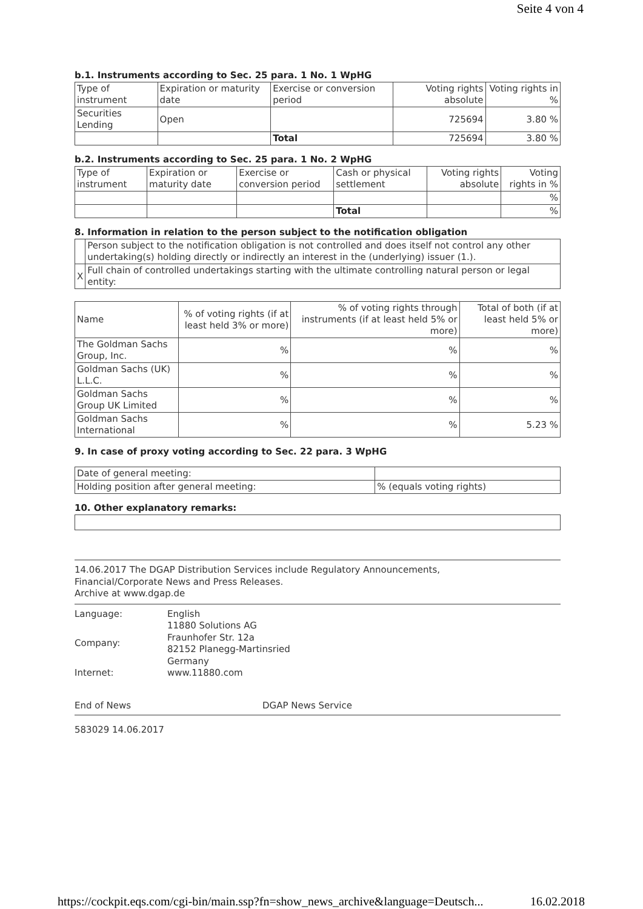Seite 4 von 4
b.1. Instruments according to Sec. 25 para. 1 No. 1 WpHG
| Type of instrument | Expiration or maturity date | Exercise or conversion period | Voting rights absolute | Voting rights in % |
| --- | --- | --- | --- | --- |
| Securities Lending | Open | | 725694 | 3.80 % |
| | | Total | 725694 | 3.80 % |
b.2. Instruments according to Sec. 25 para. 1 No. 2 WpHG
| Type of instrument | Expiration or maturity date | Exercise or conversion period | Cash or physical settlement | Voting rights absolute | Voting rights in % |
| --- | --- | --- | --- | --- | --- |
| | | | | | % |
| | | | Total | | % |
8. Information in relation to the person subject to the notification obligation
| | Person subject to the notification obligation is not controlled and does itself not control any other undertaking(s) holding directly or indirectly an interest in the (underlying) issuer (1.). |
| X | Full chain of controlled undertakings starting with the ultimate controlling natural person or legal entity: |
| Name | % of voting rights (if at least held 3% or more) | % of voting rights through instruments (if at least held 5% or more) | Total of both (if at least held 5% or more) |
| --- | --- | --- | --- |
| The Goldman Sachs Group, Inc. | % | % | % |
| Goldman Sachs (UK) L.L.C. | % | % | % |
| Goldman Sachs Group UK Limited | % | % | % |
| Goldman Sachs International | % | % | 5.23 % |
9. In case of proxy voting according to Sec. 22 para. 3 WpHG
| Date of general meeting: | |
| Holding position after general meeting: | % (equals voting rights) |
10. Other explanatory remarks:
14.06.2017 The DGAP Distribution Services include Regulatory Announcements,
Financial/Corporate News and Press Releases.
Archive at www.dgap.de
| Language: | English |
| Company: | 11880 Solutions AG Fraunhofer Str. 12a 82152 Planegg-Martinsried Germany |
| Internet: | www.11880.com |
End of News DGAP News Service
583029 14.06.2017
https://cockpit.eqs.com/cgi-bin/main.ssp?fn=show_news_archive&language=Deutsch... 16.02.2018